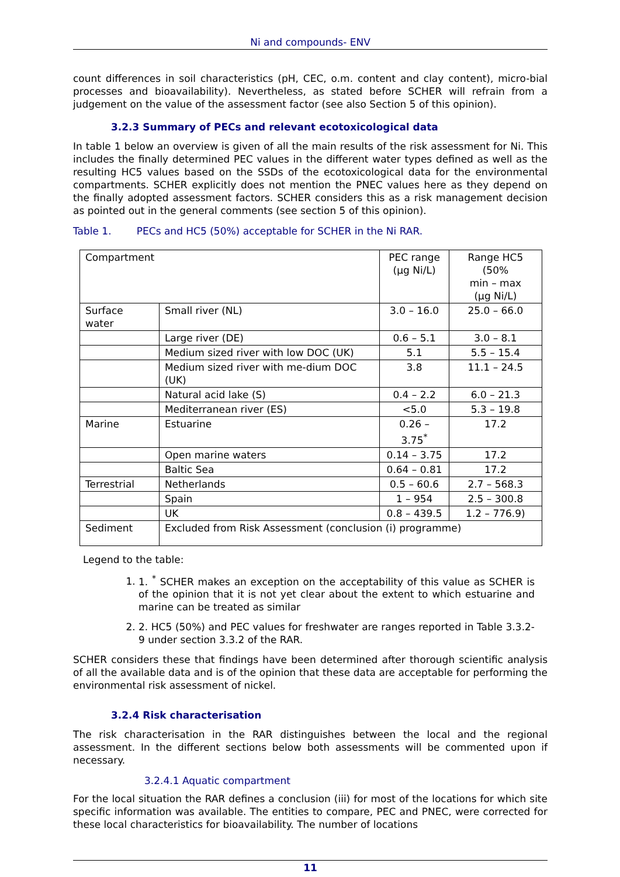Ni and compounds- ENV
count differences in soil characteristics (pH, CEC, o.m. content and clay content), micro-bial processes and bioavailability). Nevertheless, as stated before SCHER will refrain from a judgement on the value of the assessment factor (see also Section 5 of this opinion).
3.2.3 Summary of PECs and relevant ecotoxicological data
In table 1 below an overview is given of all the main results of the risk assessment for Ni. This includes the finally determined PEC values in the different water types defined as well as the resulting HC5 values based on the SSDs of the ecotoxicological data for the environmental compartments. SCHER explicitly does not mention the PNEC values here as they depend on the finally adopted assessment factors. SCHER considers this as a risk management decision as pointed out in the general comments (see section 5 of this opinion).
Table 1. PECs and HC5 (50%) acceptable for SCHER in the Ni RAR.
| Compartment | | PEC range (µg Ni/L) | Range HC5 (50% min – max (µg Ni/L) |
| Surface water | Small river (NL) | 3.0 – 16.0 | 25.0 – 66.0 |
| | Large river (DE) | 0.6 – 5.1 | 3.0 – 8.1 |
| | Medium sized river with low DOC (UK) | 5.1 | 5.5 – 15.4 |
| | Medium sized river with me-dium DOC (UK) | 3.8 | 11.1 – 24.5 |
| | Natural acid lake (S) | 0.4 – 2.2 | 6.0 – 21.3 |
| | Mediterranean river (ES) | <5.0 | 5.3 – 19.8 |
| Marine | Estuarine | 0.26 – 3.75<sup>*</sup> | 17.2 |
| | Open marine waters | 0.14 – 3.75 | 17.2 |
| | Baltic Sea | 0.64 – 0.81 | 17.2 |
| Terrestrial | Netherlands | 0.5 – 60.6 | 2.7 – 568.3 |
| | Spain | 1 – 954 | 2.5 – 300.8 |
| | UK | 0.8 – 439.5 | 1.2 – 776.9) |
| Sediment | Excluded from Risk Assessment (conclusion (i) programme) | | |
Legend to the table:
1. 1. <sup>*</sup> SCHER makes an exception on the acceptability of this value as SCHER is of the opinion that it is not yet clear about the extent to which estuarine and marine can be treated as similar
2. 2. HC5 (50%) and PEC values for freshwater are ranges reported in Table 3.3.2-9 under section 3.3.2 of the RAR.
SCHER considers these that findings have been determined after thorough scientific analysis of all the available data and is of the opinion that these data are acceptable for performing the environmental risk assessment of nickel.
3.2.4 Risk characterisation
The risk characterisation in the RAR distinguishes between the local and the regional assessment. In the different sections below both assessments will be commented upon if necessary.
3.2.4.1 Aquatic compartment
For the local situation the RAR defines a conclusion (iii) for most of the locations for which site specific information was available. The entities to compare, PEC and PNEC, were corrected for these local characteristics for bioavailability. The number of locations
11